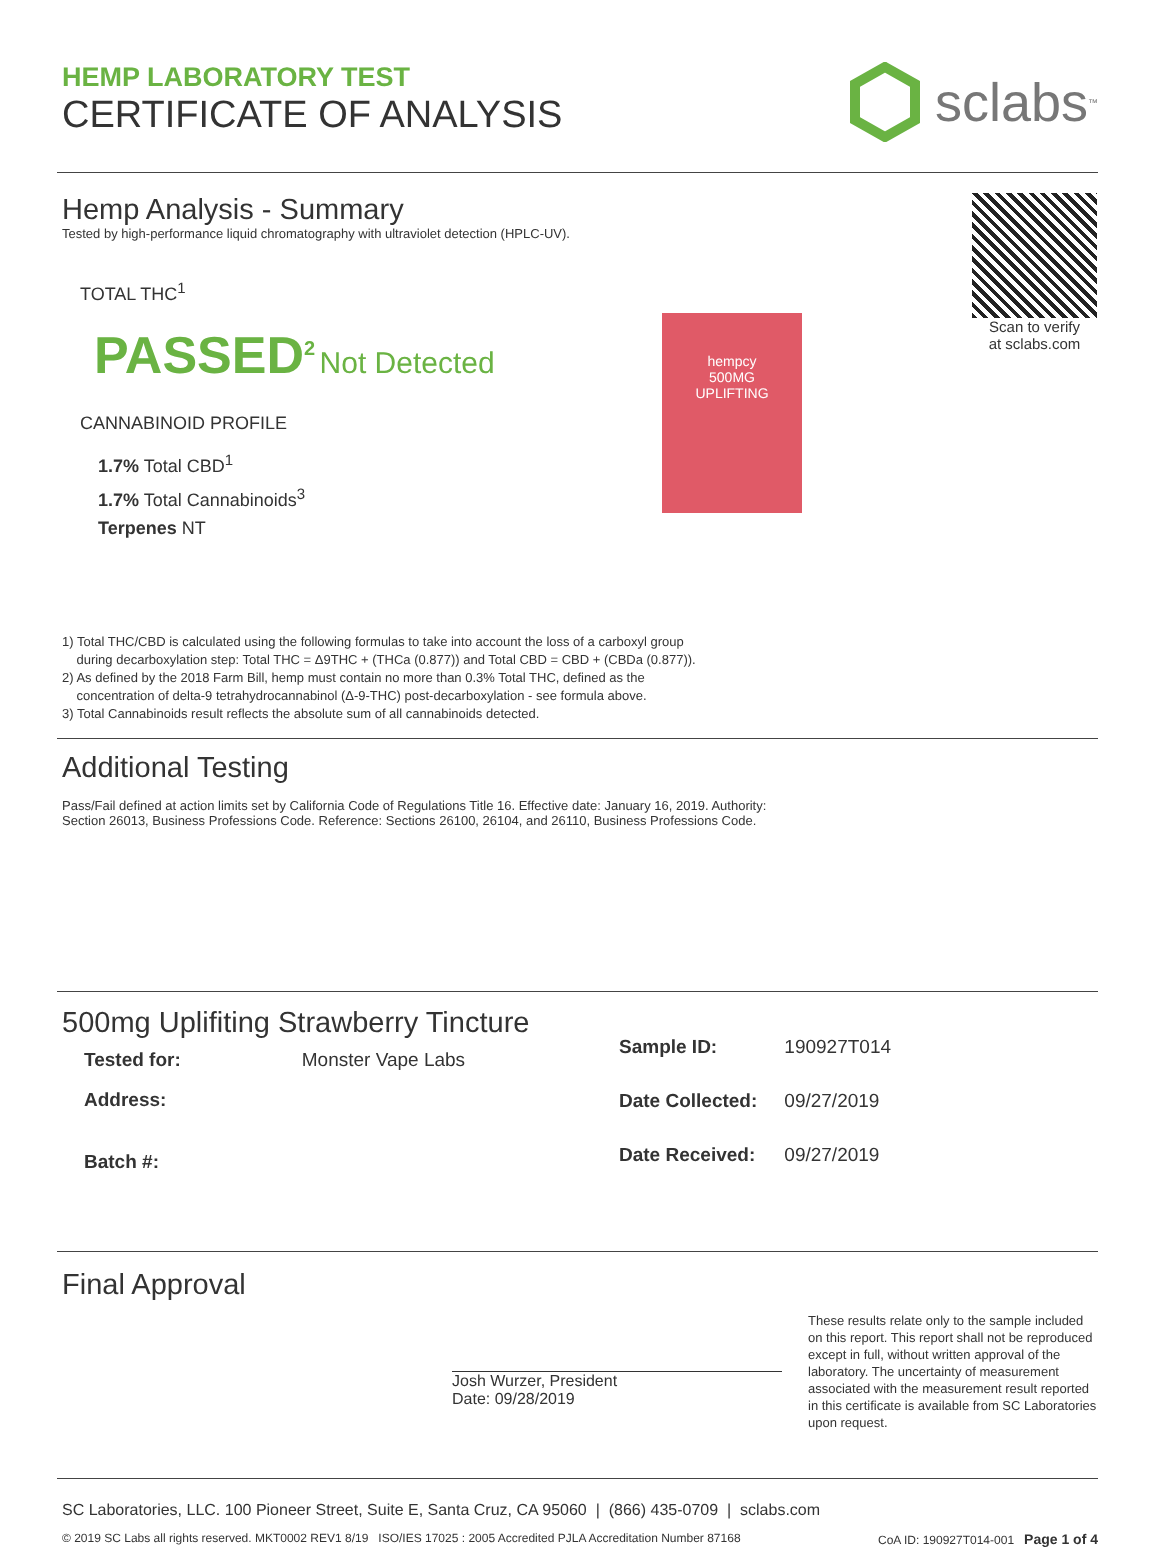HEMP LABORATORY TEST
CERTIFICATE OF ANALYSIS
sclabs<sup>™</sup>
Hemp Analysis - Summary
Tested by high-performance liquid chromatography with ultraviolet detection (HPLC-UV).
TOTAL THC<sup>1</sup>
PASSED<sup>2</sup> Not Detected
CANNABINOID PROFILE
1.7% Total CBD<sup>1</sup>
1.7% Total Cannabinoids<sup>3</sup>
Terpenes NT
hempcy
500MG
UPLIFTING
Scan to verify
at sclabs.com
1) Total THC/CBD is calculated using the following formulas to take into account the loss of a carboxyl group
during decarboxylation step: Total THC = Δ9THC + (THCa (0.877)) and Total CBD = CBD + (CBDa (0.877)).
2) As defined by the 2018 Farm Bill, hemp must contain no more than 0.3% Total THC, defined as the
concentration of delta-9 tetrahydrocannabinol (Δ-9-THC) post-decarboxylation - see formula above.
3) Total Cannabinoids result reflects the absolute sum of all cannabinoids detected.
Additional Testing
Pass/Fail defined at action limits set by California Code of Regulations Title 16. Effective date: January 16, 2019. Authority:
Section 26013, Business Professions Code. Reference: Sections 26100, 26104, and 26110, Business Professions Code.
500mg Uplifiting Strawberry Tincture
| Tested for: | Monster Vape Labs |
| Address: | |
| Batch #: | |
| Sample ID: | 190927T014 |
| Date Collected: | 09/27/2019 |
| Date Received: | 09/27/2019 |
Final Approval
Josh Wurzer, President
Date: 09/28/2019
These results relate only to the sample included on this report. This report shall not be reproduced except in full, without written approval of the laboratory. The uncertainty of measurement associated with the measurement result reported in this certificate is available from SC Laboratories upon request.
SC Laboratories, LLC. 100 Pioneer Street, Suite E, Santa Cruz, CA 95060 | (866) 435-0709 | sclabs.com
© 2019 SC Labs all rights reserved. MKT0002 REV1 8/19 ISO/IES 17025 : 2005 Accredited PJLA Accreditation Number 87168 CoA ID: 190927T014-001 Page 1 of 4